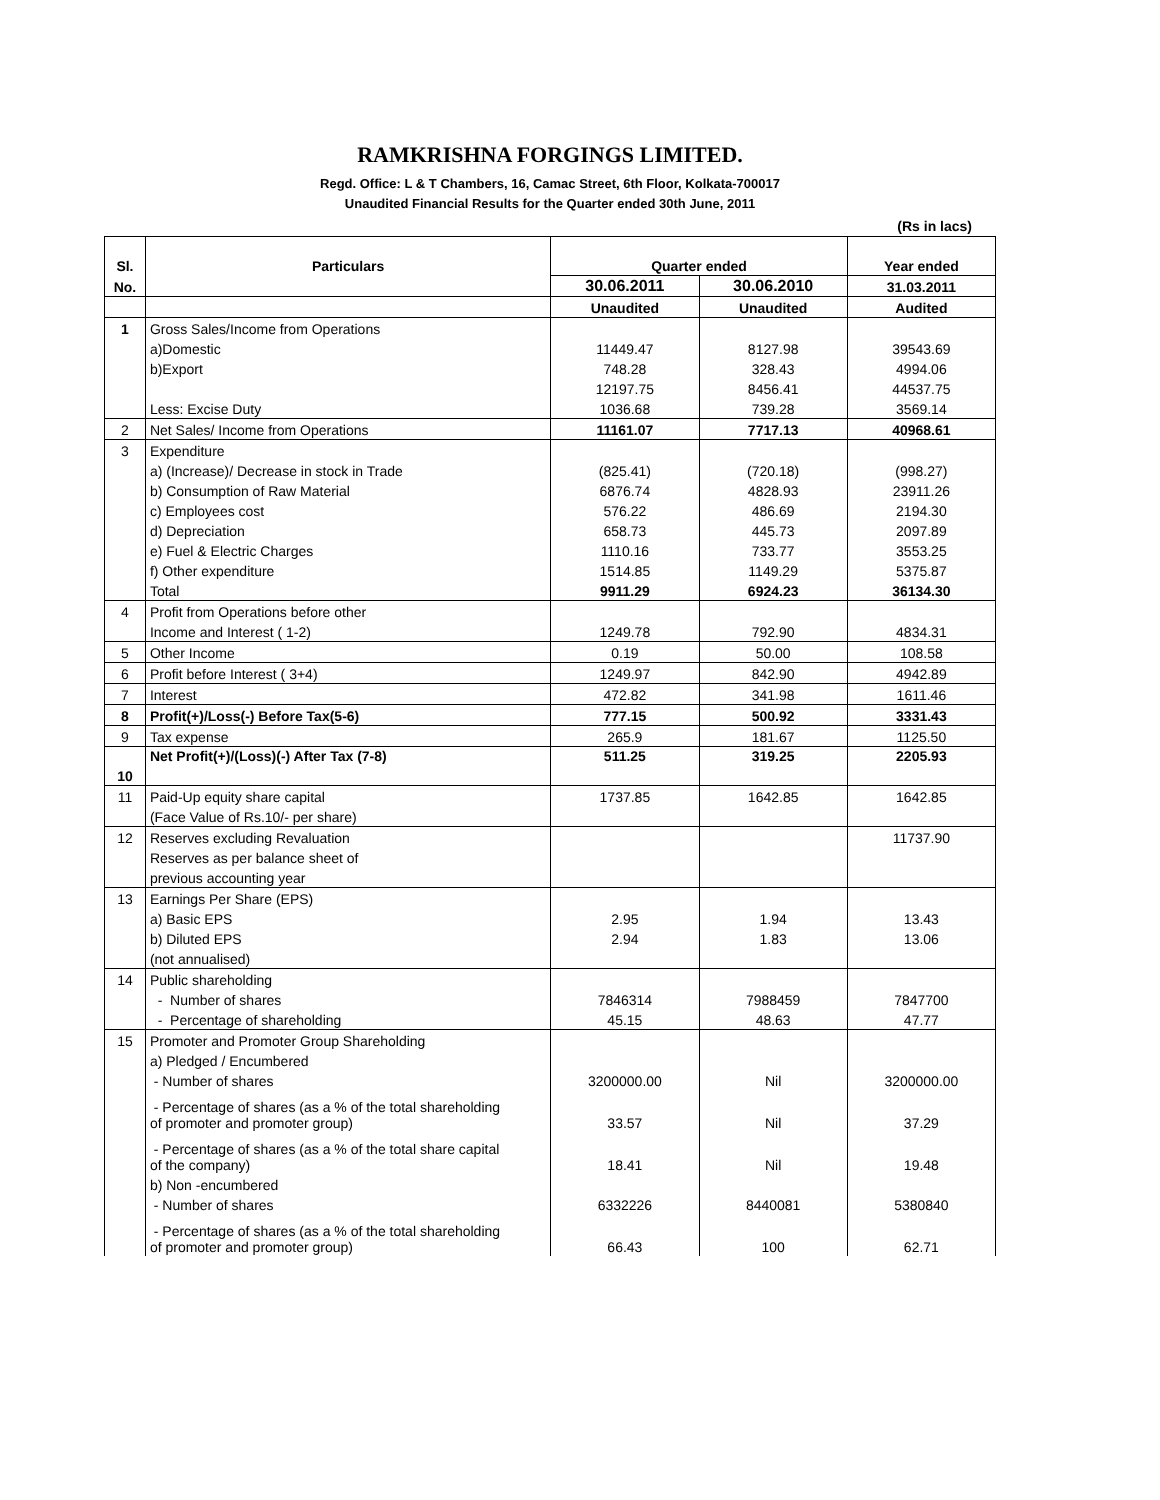RAMKRISHNA FORGINGS LIMITED.
Regd. Office: L & T Chambers, 16, Camac Street, 6th Floor, Kolkata-700017
Unaudited Financial Results for the Quarter ended 30th June, 2011
(Rs in lacs)
| Sl. | Particulars | Quarter ended | | Year ended |
| --- | --- | --- | --- | --- |
| No. | | 30.06.2011 | 30.06.2010 | 31.03.2011 |
| | | Unaudited | Unaudited | Audited |
| 1 | Gross Sales/Income from Operations | | | |
| | a)Domestic | 11449.47 | 8127.98 | 39543.69 |
| | b)Export | 748.28 | 328.43 | 4994.06 |
| | | 12197.75 | 8456.41 | 44537.75 |
| | Less: Excise Duty | 1036.68 | 739.28 | 3569.14 |
| 2 | Net Sales/ Income from Operations | 11161.07 | 7717.13 | 40968.61 |
| 3 | Expenditure | | | |
| | a) (Increase)/ Decrease in stock in Trade | (825.41) | (720.18) | (998.27) |
| | b) Consumption of Raw Material | 6876.74 | 4828.93 | 23911.26 |
| | c) Employees cost | 576.22 | 486.69 | 2194.30 |
| | d) Depreciation | 658.73 | 445.73 | 2097.89 |
| | e) Fuel & Electric Charges | 1110.16 | 733.77 | 3553.25 |
| | f) Other expenditure | 1514.85 | 1149.29 | 5375.87 |
| | Total | 9911.29 | 6924.23 | 36134.30 |
| 4 | Profit from Operations before other | | | |
| | Income and Interest ( 1-2) | 1249.78 | 792.90 | 4834.31 |
| 5 | Other Income | 0.19 | 50.00 | 108.58 |
| 6 | Profit before Interest ( 3+4) | 1249.97 | 842.90 | 4942.89 |
| 7 | Interest | 472.82 | 341.98 | 1611.46 |
| 8 | Profit(+)/Loss(-) Before Tax(5-6) | 777.15 | 500.92 | 3331.43 |
| 9 | Tax expense | 265.9 | 181.67 | 1125.50 |
| 10 | Net Profit(+)/(Loss)(-) After Tax (7-8) | 511.25 | 319.25 | 2205.93 |
| 11 | Paid-Up equity share capital | 1737.85 | 1642.85 | 1642.85 |
| | (Face Value of Rs.10/- per share) | | | |
| 12 | Reserves excluding Revaluation | | | 11737.90 |
| | Reserves as per balance sheet of | | | |
| | previous accounting year | | | |
| 13 | Earnings Per Share (EPS) | | | |
| | a) Basic EPS | 2.95 | 1.94 | 13.43 |
| | b) Diluted EPS | 2.94 | 1.83 | 13.06 |
| | (not annualised) | | | |
| 14 | Public shareholding | | | |
| | - Number of shares | 7846314 | 7988459 | 7847700 |
| | - Percentage of shareholding | 45.15 | 48.63 | 47.77 |
| 15 | Promoter and Promoter Group Shareholding | | | |
| | a) Pledged / Encumbered | | | |
| | - Number of shares | 3200000.00 | Nil | 3200000.00 |
| | - Percentage of shares (as a % of the total shareholding of promoter and promoter group) | 33.57 | Nil | 37.29 |
| | - Percentage of shares (as a % of the total share capital of the company) | 18.41 | Nil | 19.48 |
| | b) Non -encumbered | | | |
| | - Number of shares | 6332226 | 8440081 | 5380840 |
| | - Percentage of shares (as a % of the total shareholding of promoter and promoter group) | 66.43 | 100 | 62.71 |